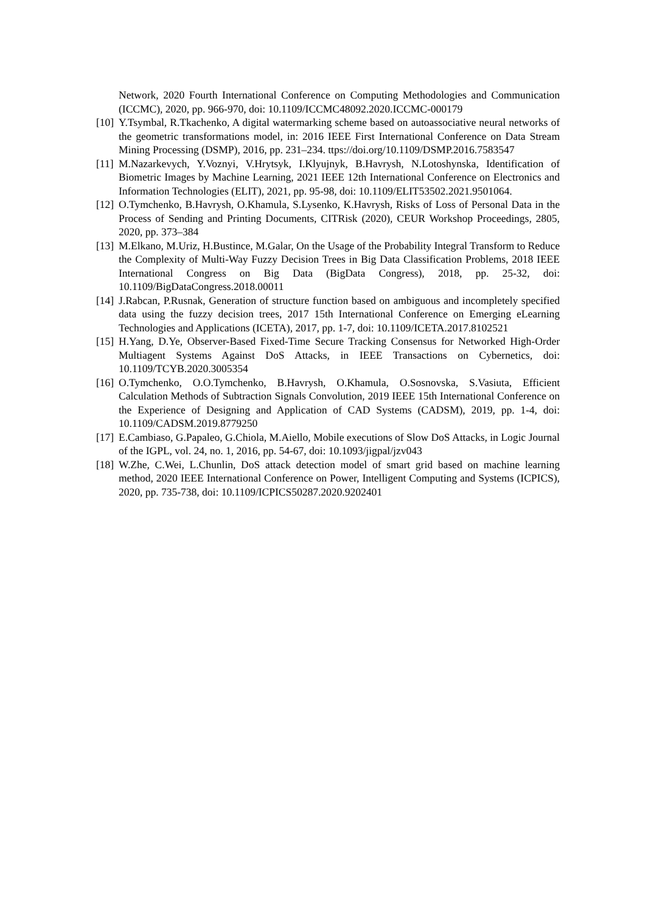Network, 2020 Fourth International Conference on Computing Methodologies and Communication (ICCMC), 2020, pp. 966-970, doi: 10.1109/ICCMC48092.2020.ICCMC-000179
[10] Y.Tsymbal, R.Tkachenko, A digital watermarking scheme based on autoassociative neural networks of the geometric transformations model, in: 2016 IEEE First International Conference on Data Stream Mining Processing (DSMP), 2016, pp. 231–234. ttps://doi.org/10.1109/DSMP.2016.7583547
[11] M.Nazarkevych, Y.Voznyi, V.Hrytsyk, I.Klyujnyk, B.Havrysh, N.Lotoshynska, Identification of Biometric Images by Machine Learning, 2021 IEEE 12th International Conference on Electronics and Information Technologies (ELIT), 2021, pp. 95-98, doi: 10.1109/ELIT53502.2021.9501064.
[12] O.Tymchenko, B.Havrysh, O.Khamula, S.Lysenko, K.Havrysh, Risks of Loss of Personal Data in the Process of Sending and Printing Documents, CITRisk (2020), CEUR Workshop Proceedings, 2805, 2020, pp. 373–384
[13] M.Elkano, M.Uriz, H.Bustince, M.Galar, On the Usage of the Probability Integral Transform to Reduce the Complexity of Multi-Way Fuzzy Decision Trees in Big Data Classification Problems, 2018 IEEE International Congress on Big Data (BigData Congress), 2018, pp. 25-32, doi: 10.1109/BigDataCongress.2018.00011
[14] J.Rabcan, P.Rusnak, Generation of structure function based on ambiguous and incompletely specified data using the fuzzy decision trees, 2017 15th International Conference on Emerging eLearning Technologies and Applications (ICETA), 2017, pp. 1-7, doi: 10.1109/ICETA.2017.8102521
[15] H.Yang, D.Ye, Observer-Based Fixed-Time Secure Tracking Consensus for Networked High-Order Multiagent Systems Against DoS Attacks, in IEEE Transactions on Cybernetics, doi: 10.1109/TCYB.2020.3005354
[16] O.Tymchenko, O.O.Tymchenko, B.Havrysh, O.Khamula, O.Sosnovska, S.Vasiuta, Efficient Calculation Methods of Subtraction Signals Convolution, 2019 IEEE 15th International Conference on the Experience of Designing and Application of CAD Systems (CADSM), 2019, pp. 1-4, doi: 10.1109/CADSM.2019.8779250
[17] E.Cambiaso, G.Papaleo, G.Chiola, M.Aiello, Mobile executions of Slow DoS Attacks, in Logic Journal of the IGPL, vol. 24, no. 1, 2016, pp. 54-67, doi: 10.1093/jigpal/jzv043
[18] W.Zhe, C.Wei, L.Chunlin, DoS attack detection model of smart grid based on machine learning method, 2020 IEEE International Conference on Power, Intelligent Computing and Systems (ICPICS), 2020, pp. 735-738, doi: 10.1109/ICPICS50287.2020.9202401